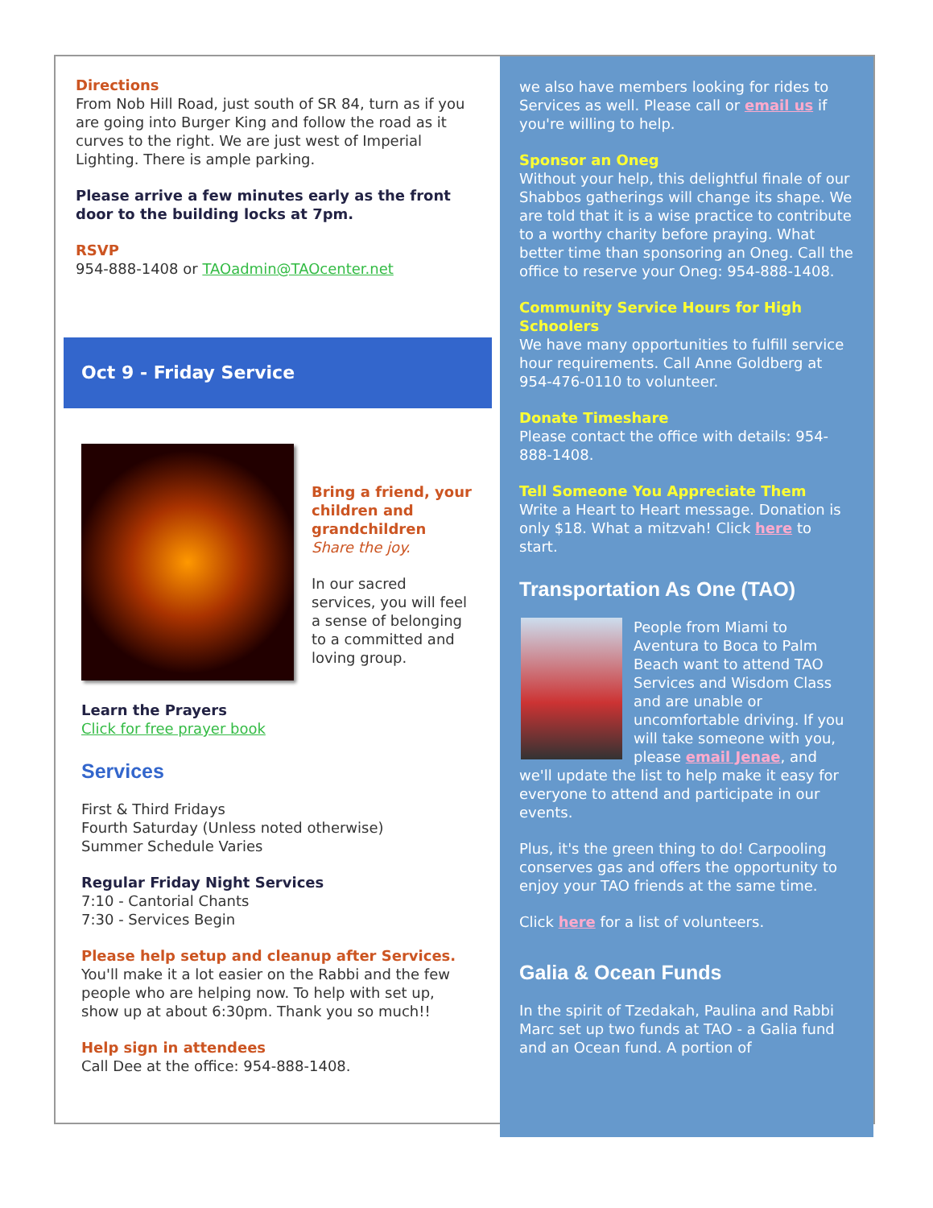Directions
From Nob Hill Road, just south of SR 84, turn as if you are going into Burger King and follow the road as it curves to the right. We are just west of Imperial Lighting. There is ample parking.
Please arrive a few minutes early as the front door to the building locks at 7pm.
RSVP
954-888-1408 or TAOadmin@TAOcenter.net
Oct 9 - Friday Service
Bring a friend, your children and grandchildren
Share the joy.
In our sacred services, you will feel a sense of belonging to a committed and loving group.
Learn the Prayers
Click for free prayer book
Services
First & Third Fridays
Fourth Saturday (Unless noted otherwise)
Summer Schedule Varies
Regular Friday Night Services
7:10 - Cantorial Chants
7:30 - Services Begin
Please help setup and cleanup after Services.
You'll make it a lot easier on the Rabbi and the few people who are helping now. To help with set up, show up at about 6:30pm. Thank you so much!!
Help sign in attendees
Call Dee at the office: 954-888-1408.
we also have members looking for rides to Services as well. Please call or email us if you're willing to help.
Sponsor an Oneg
Without your help, this delightful finale of our Shabbos gatherings will change its shape. We are told that it is a wise practice to contribute to a worthy charity before praying. What better time than sponsoring an Oneg. Call the office to reserve your Oneg: 954-888-1408.
Community Service Hours for High Schoolers
We have many opportunities to fulfill service hour requirements. Call Anne Goldberg at 954-476-0110 to volunteer.
Donate Timeshare
Please contact the office with details: 954-888-1408.
Tell Someone You Appreciate Them
Write a Heart to Heart message. Donation is only $18. What a mitzvah! Click here to start.
Transportation As One (TAO)
People from Miami to Aventura to Boca to Palm Beach want to attend TAO Services and Wisdom Class and are unable or uncomfortable driving. If you will take someone with you, please email Jenae, and we'll update the list to help make it easy for everyone to attend and participate in our events.
Plus, it's the green thing to do! Carpooling conserves gas and offers the opportunity to enjoy your TAO friends at the same time.
Click here for a list of volunteers.
Galia & Ocean Funds
In the spirit of Tzedakah, Paulina and Rabbi Marc set up two funds at TAO - a Galia fund and an Ocean fund. A portion of